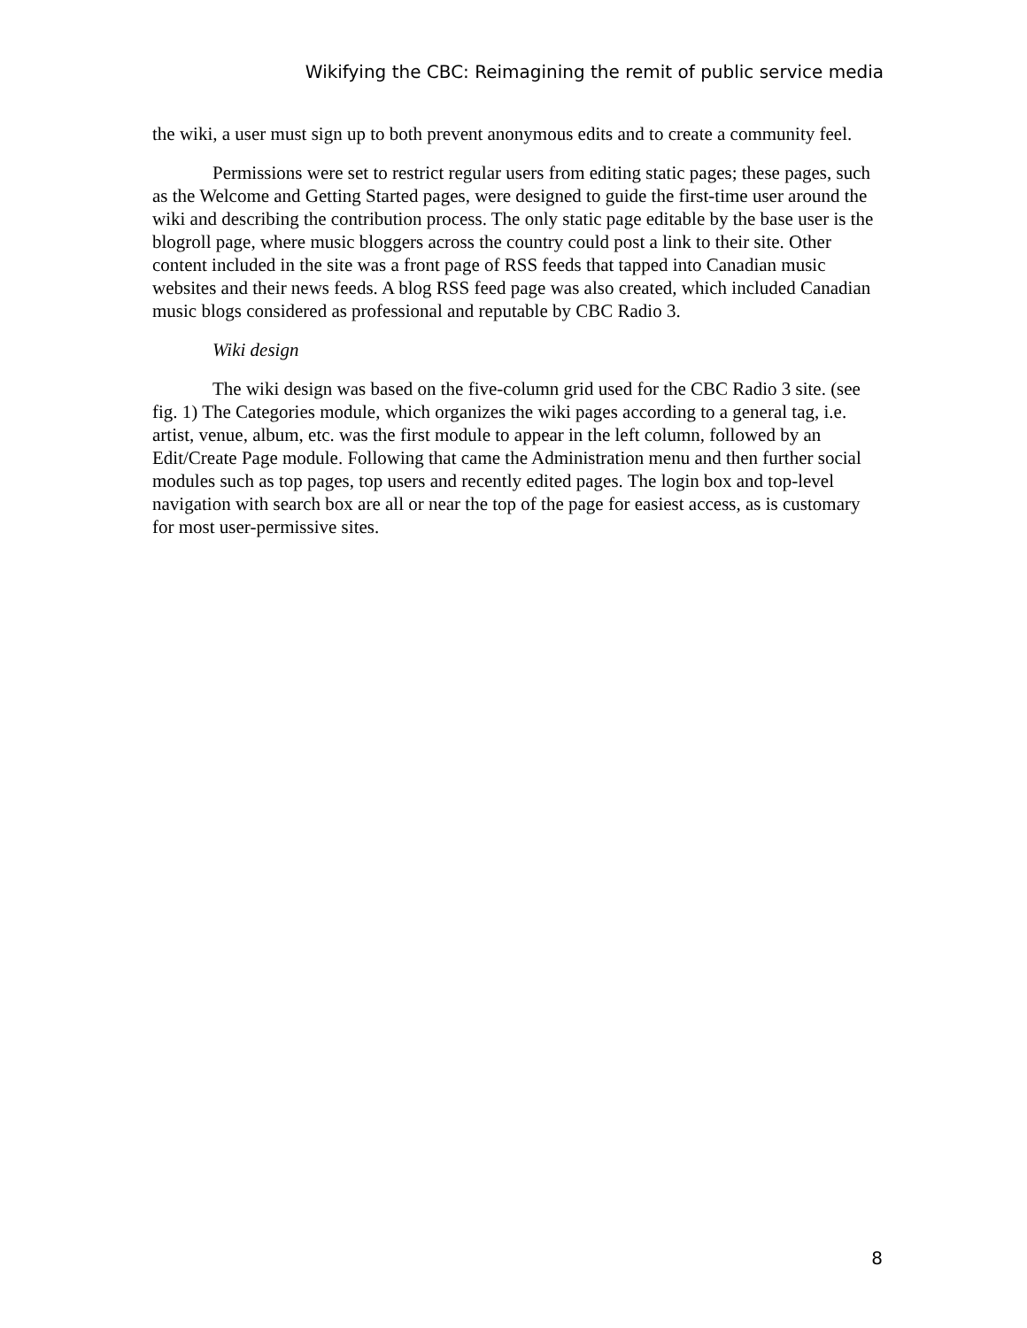Wikifying the CBC: Reimagining the remit of public service media
the wiki, a user must sign up to both prevent anonymous edits and to create a community feel.
Permissions were set to restrict regular users from editing static pages; these pages, such as the Welcome and Getting Started pages, were designed to guide the first-time user around the wiki and describing the contribution process. The only static page editable by the base user is the blogroll page, where music bloggers across the country could post a link to their site. Other content included in the site was a front page of RSS feeds that tapped into Canadian music websites and their news feeds. A blog RSS feed page was also created, which included Canadian music blogs considered as professional and reputable by CBC Radio 3.
Wiki design
The wiki design was based on the five-column grid used for the CBC Radio 3 site. (see fig. 1) The Categories module, which organizes the wiki pages according to a general tag, i.e. artist, venue, album, etc. was the first module to appear in the left column, followed by an Edit/Create Page module. Following that came the Administration menu and then further social modules such as top pages, top users and recently edited pages. The login box and top-level navigation with search box are all or near the top of the page for easiest access, as is customary for most user-permissive sites.
8